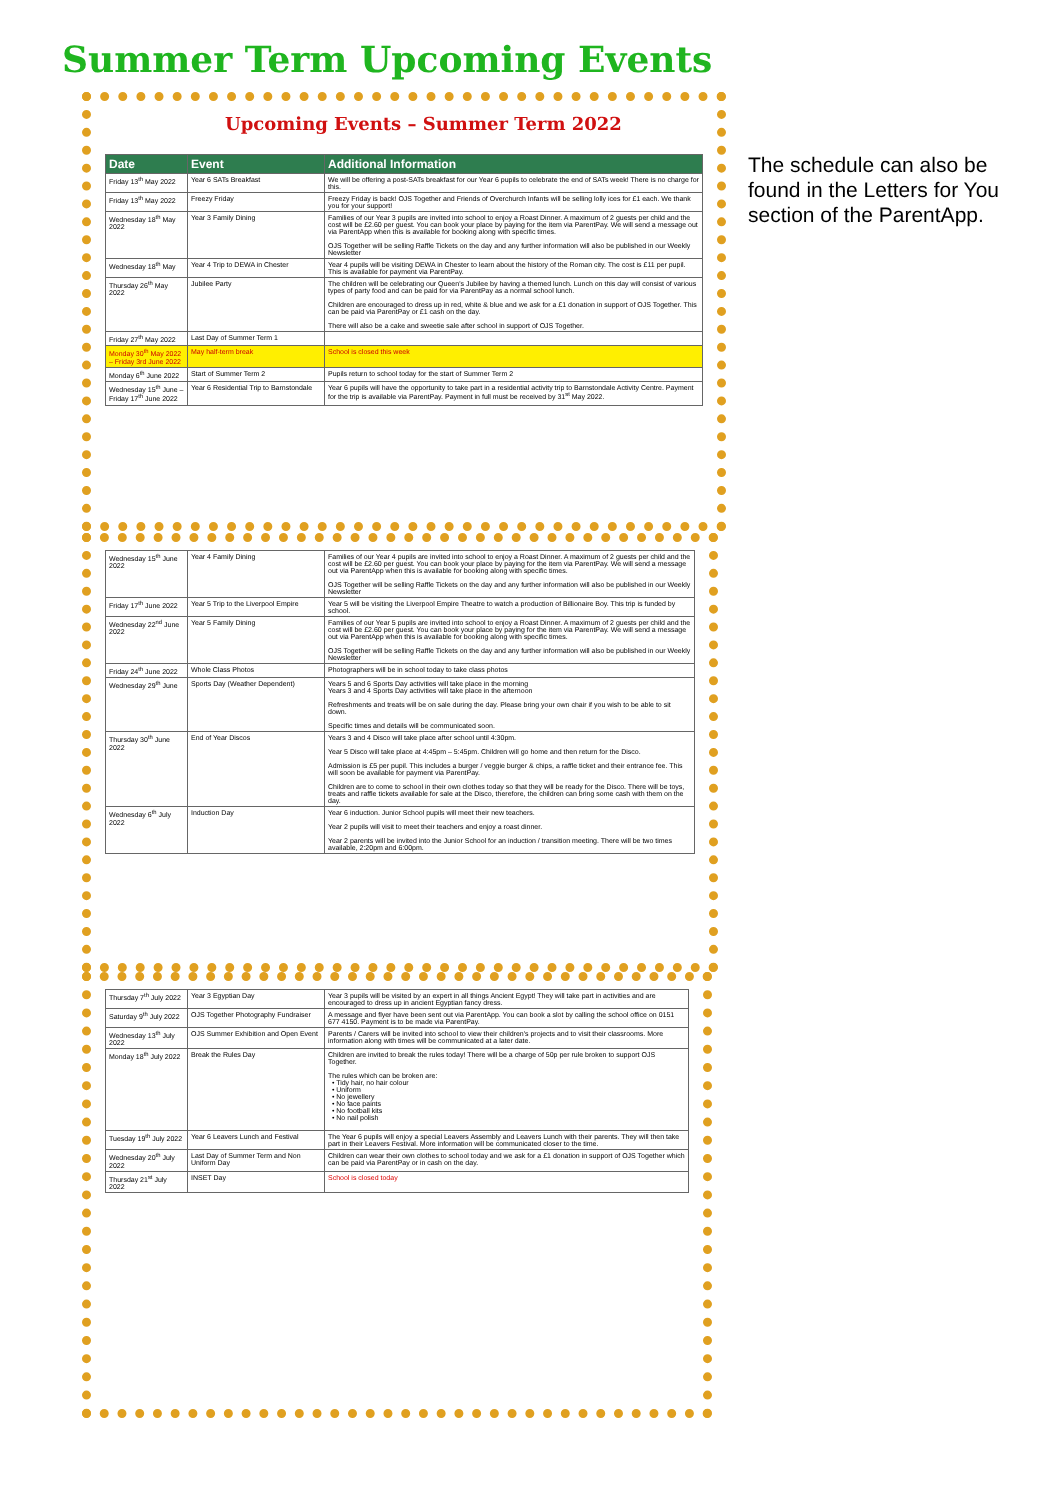Summer Term Upcoming Events
The schedule can also be found in the Letters for You section of the ParentApp.
Upcoming Events – Summer Term 2022
| Date | Event | Additional Information |
| --- | --- | --- |
| Friday 13<sup>th</sup> May 2022 | Year 6 SATs Breakfast | We will be offering a post-SATs breakfast for our Year 6 pupils to celebrate the end of SATs week! There is no charge for this. |
| Friday 13<sup>th</sup> May 2022 | Freezy Friday | Freezy Friday is back! OJS Together and Friends of Overchurch Infants will be selling lolly ices for £1 each. We thank you for your support! |
| Wednesday 18<sup>th</sup> May 2022 | Year 3 Family Dining | Families of our Year 3 pupils are invited into school to enjoy a Roast Dinner. A maximum of 2 guests per child and the cost will be £2.60 per guest. You can book your place by paying for the item via ParentPay. We will send a message out via ParentApp when this is available for booking along with specific times. OJS Together will be selling Raffle Tickets on the day and any further information will also be published in our Weekly Newsletter |
| Wednesday 18<sup>th</sup> May | Year 4 Trip to DEWA in Chester | Year 4 pupils will be visiting DEWA in Chester to learn about the history of the Roman city. The cost is £11 per pupil. This is available for payment via ParentPay. |
| Thursday 26<sup>th</sup> May 2022 | Jubilee Party | The children will be celebrating our Queen's Jubilee by having a themed lunch. Lunch on this day will consist of various types of party food and can be paid for via ParentPay as a normal school lunch. Children are encouraged to dress up in red, white & blue and we ask for a £1 donation in support of OJS Together. This can be paid via ParentPay or £1 cash on the day. There will also be a cake and sweetie sale after school in support of OJS Together. |
| Friday 27<sup>th</sup> May 2022 | Last Day of Summer Term 1 | |
| Monday 30<sup>th</sup> May 2022 – Friday 3rd June 2022 | May half-term break | School is closed this week |
| Monday 6<sup>th</sup> June 2022 | Start of Summer Term 2 | Pupils return to school today for the start of Summer Term 2 |
| Wednesday 15<sup>th</sup> June – Friday 17<sup>th</sup> June 2022 | Year 6 Residential Trip to Barnstondale | Year 6 pupils will have the opportunity to take part in a residential activity trip to Barnstondale Activity Centre. Payment for the trip is available via ParentPay. Payment in full must be received by 31<sup>st</sup> May 2022. |
| Wednesday 15<sup>th</sup> June 2022 | Year 4 Family Dining | Families of our Year 4 pupils are invited into school to enjoy a Roast Dinner. A maximum of 2 guests per child and the cost will be £2.60 per guest. You can book your place by paying for the item via ParentPay. We will send a message out via ParentApp when this is available for booking along with specific times. OJS Together will be selling Raffle Tickets on the day and any further information will also be published in our Weekly Newsletter |
| Friday 17<sup>th</sup> June 2022 | Year 5 Trip to the Liverpool Empire | Year 5 will be visiting the Liverpool Empire Theatre to watch a production of Billionaire Boy. This trip is funded by school. |
| Wednesday 22<sup>nd</sup> June 2022 | Year 5 Family Dining | Families of our Year 5 pupils are invited into school to enjoy a Roast Dinner. A maximum of 2 guests per child and the cost will be £2.60 per guest. You can book your place by paying for the item via ParentPay. We will send a message out via ParentApp when this is available for booking along with specific times. OJS Together will be selling Raffle Tickets on the day and any further information will also be published in our Weekly Newsletter |
| Friday 24<sup>th</sup> June 2022 | Whole Class Photos | Photographers will be in school today to take class photos |
| Wednesday 29<sup>th</sup> June | Sports Day (Weather Dependent) | Years 5 and 6 Sports Day activities will take place in the morning Years 3 and 4 Sports Day activities will take place in the afternoon Refreshments and treats will be on sale during the day. Please bring your own chair if you wish to be able to sit down. Specific times and details will be communicated soon. |
| Thursday 30<sup>th</sup> June 2022 | End of Year Discos | Years 3 and 4 Disco will take place after school until 4:30pm. Year 5 Disco will take place at 4:45pm – 5:45pm. Children will go home and then return for the Disco. Admission is £5 per pupil. This includes a burger / veggie burger & chips, a raffle ticket and their entrance fee. This will soon be available for payment via ParentPay. Children are to come to school in their own clothes today so that they will be ready for the Disco. There will be toys, treats and raffle tickets available for sale at the Disco, therefore, the children can bring some cash with them on the day. |
| Wednesday 6<sup>th</sup> July 2022 | Induction Day | Year 6 induction. Junior School pupils will meet their new teachers. Year 2 pupils will visit to meet their teachers and enjoy a roast dinner. Year 2 parents will be invited into the Junior School for an induction / transition meeting. There will be two times available, 2:20pm and 6:00pm. |
| Thursday 7<sup>th</sup> July 2022 | Year 3 Egyptian Day | Year 3 pupils will be visited by an expert in all things Ancient Egypt! They will take part in activities and are encouraged to dress up in ancient Egyptian fancy dress. |
| Saturday 9<sup>th</sup> July 2022 | OJS Together Photography Fundraiser | A message and flyer have been sent out via ParentApp. You can book a slot by calling the school office on 0151 677 4150. Payment is to be made via ParentPay. |
| Wednesday 13<sup>th</sup> July 2022 | OJS Summer Exhibition and Open Event | Parents / Carers will be invited into school to view their children's projects and to visit their classrooms. More information along with times will be communicated at a later date. |
| Monday 18<sup>th</sup> July 2022 | Break the Rules Day | Children are invited to break the rules today! There will be a charge of 50p per rule broken to support OJS Together. The rules which can be broken are: • Tidy hair, no hair colour • Uniform • No jewellery • No face paints • No football kits • No nail polish |
| Tuesday 19<sup>th</sup> July 2022 | Year 6 Leavers Lunch and Festival | The Year 6 pupils will enjoy a special Leavers Assembly and Leavers Lunch with their parents. They will then take part in their Leavers Festival. More information will be communicated closer to the time. |
| Wednesday 20<sup>th</sup> July 2022 | Last Day of Summer Term and Non Uniform Day | Children can wear their own clothes to school today and we ask for a £1 donation in support of OJS Together which can be paid via ParentPay or in cash on the day. |
| Thursday 21<sup>st</sup> July 2022 | INSET Day | School is closed today |